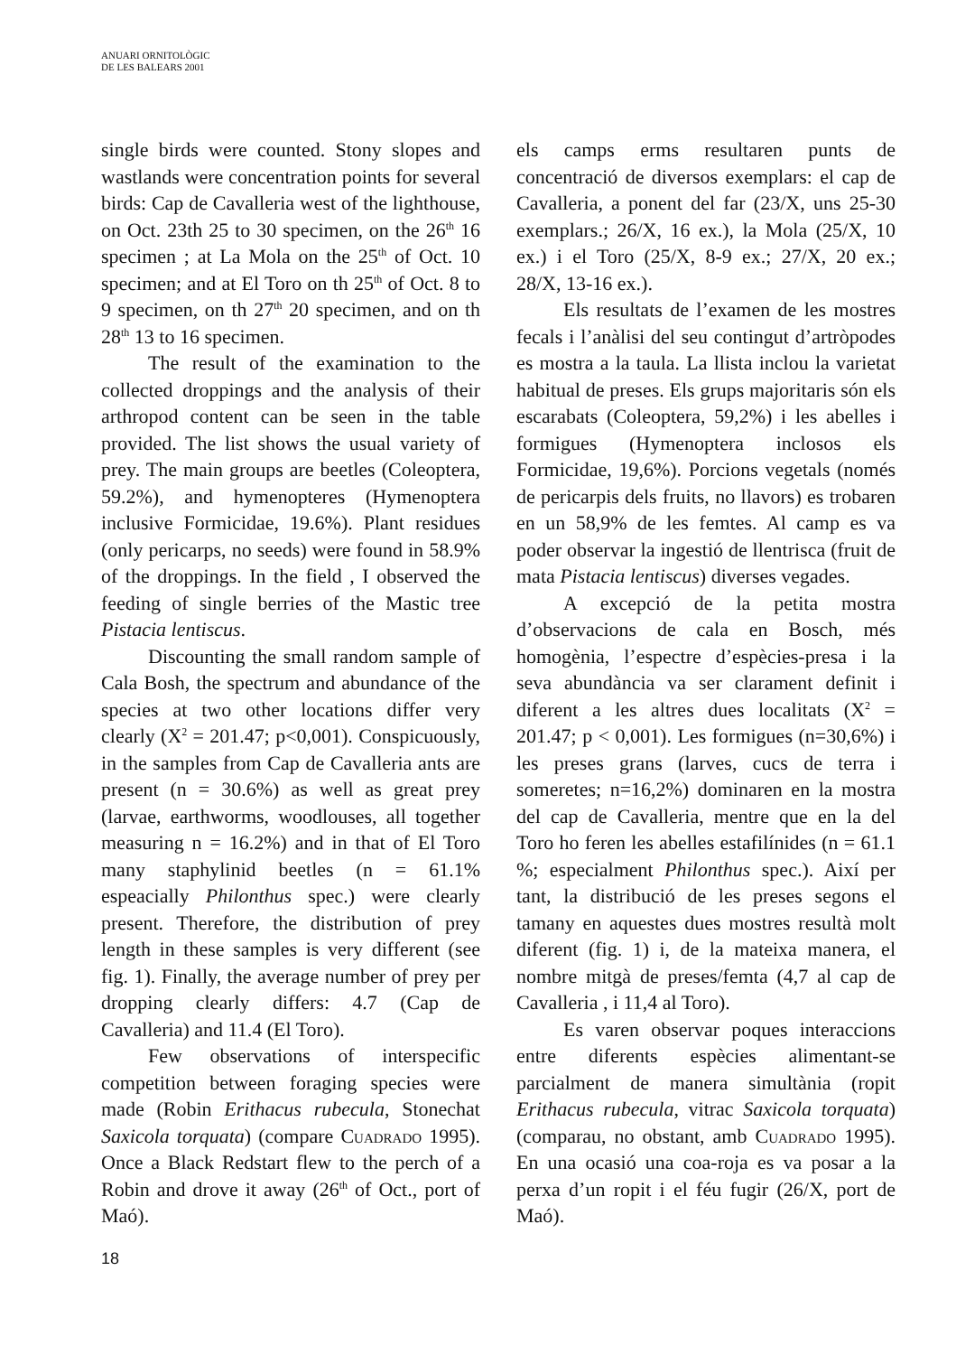ANUARI ORNITOLÒGIC
DE LES BALEARS 2001
single birds were counted. Stony slopes and wastlands were concentration points for several birds: Cap de Cavalleria west of the lighthouse, on Oct. 23th 25 to 30 specimen, on the 26<sup>th</sup> 16 specimen ; at La Mola on the 25<sup>th</sup> of Oct. 10 specimen; and at El Toro on th 25<sup>th</sup> of Oct. 8 to 9 specimen, on th 27<sup>th</sup> 20 specimen, and on th 28<sup>th</sup> 13 to 16 specimen.
The result of the examination to the collected droppings and the analysis of their arthropod content can be seen in the table provided. The list shows the usual variety of prey. The main groups are beetles (Coleoptera, 59.2%), and hymenopteres (Hymenoptera inclusive Formicidae, 19.6%). Plant residues (only pericarps, no seeds) were found in 58.9% of the droppings. In the field , I observed the feeding of single berries of the Mastic tree Pistacia lentiscus.
Discounting the small random sample of Cala Bosh, the spectrum and abundance of the species at two other locations differ very clearly (X<sup>2</sup> = 201.47; p<0,001). Conspicuously, in the samples from Cap de Cavalleria ants are present (n = 30.6%) as well as great prey (larvae, earthworms, woodlouses, all together measuring n = 16.2%) and in that of El Toro many staphylinid beetles (n = 61.1% espeacially Philonthus spec.) were clearly present. Therefore, the distribution of prey length in these samples is very different (see fig. 1). Finally, the average number of prey per dropping clearly differs: 4.7 (Cap de Cavalleria) and 11.4 (El Toro).
Few observations of interspecific competition between foraging species were made (Robin Erithacus rubecula, Stonechat Saxicola torquata) (compare Cuadrado 1995). Once a Black Redstart flew to the perch of a Robin and drove it away (26<sup>th</sup> of Oct., port of Maó).
els camps erms resultaren punts de concentració de diversos exemplars: el cap de Cavalleria, a ponent del far (23/X, uns 25-30 exemplars.; 26/X, 16 ex.), la Mola (25/X, 10 ex.) i el Toro (25/X, 8-9 ex.; 27/X, 20 ex.; 28/X, 13-16 ex.).
Els resultats de l’examen de les mostres fecals i l’anàlisi del seu contingut d’artròpodes es mostra a la taula. La llista inclou la varietat habitual de preses. Els grups majoritaris són els escarabats (Coleoptera, 59,2%) i les abelles i formigues (Hymenoptera inclosos els Formicidae, 19,6%). Porcions vegetals (només de pericarpis dels fruits, no llavors) es trobaren en un 58,9% de les femtes. Al camp es va poder observar la ingestió de llentrisca (fruit de mata Pistacia lentiscus) diverses vegades.
A excepció de la petita mostra d’observacions de cala en Bosch, més homogènia, l’espectre d’espècies-presa i la seva abundància va ser clarament definit i diferent a les altres dues localitats (X<sup>2</sup> = 201.47; p < 0,001). Les formigues (n=30,6%) i les preses grans (larves, cucs de terra i someretes; n=16,2%) dominaren en la mostra del cap de Cavalleria, mentre que en la del Toro ho feren les abelles estafilínides (n = 61.1 %; especialment Philonthus spec.). Així per tant, la distribució de les preses segons el tamany en aquestes dues mostres resultà molt diferent (fig. 1) i, de la mateixa manera, el nombre mitgà de preses/femta (4,7 al cap de Cavalleria , i 11,4 al Toro).
Es varen observar poques interaccions entre diferents espècies alimentant-se parcialment de manera simultània (ropit Erithacus rubecula, vitrac Saxicola torquata) (comparau, no obstant, amb Cuadrado 1995). En una ocasió una coa-roja es va posar a la perxa d’un ropit i el féu fugir (26/X, port de Maó).
18